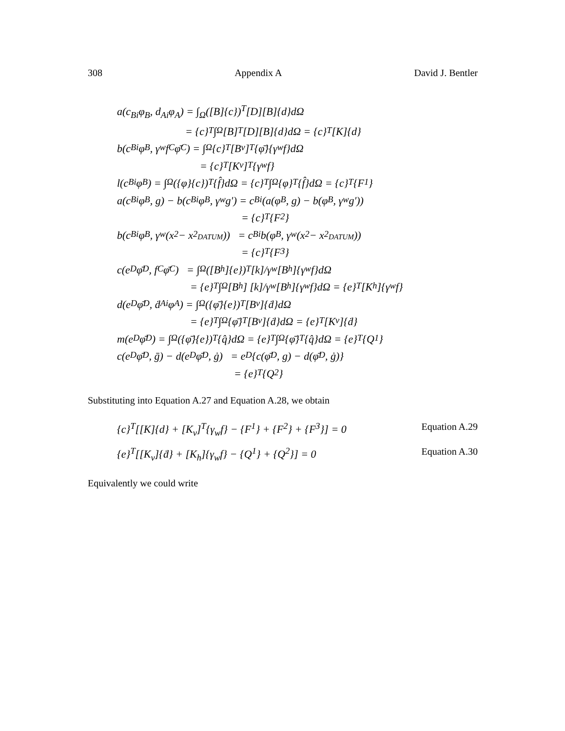308 Appendix A David J. Bentler
a(c<sub>Bi</sub>φ<sub>B</sub>, d<sub>Ai</sub>φ<sub>A</sub>) = ∫<sub>Ω</sub>([B]{c})<sup>T</sup>[D][B]{d}dΩ
= {c}<sup>T</sup> ∫<sub>Ω</sub>[B]<sup>T</sup>[D][B]{d}dΩ = {c}<sup>T</sup>[K]{d}
b(c<sub>Bi</sub>φ<sub>B</sub>, γ<sub>w</sub>f<sub>C</sub>φ̄<sub>C</sub>) = ∫<sub>Ω</sub>{c}<sup>T</sup>[B<sub>v</sub>]<sup>T</sup>{φ̄}{γ<sub>w</sub>f}dΩ
= {c}<sup>T</sup>[K<sub>v</sub>]<sup>T</sup>{γ<sub>w</sub>f}
l(c<sub>Bi</sub>φ<sub>B</sub>) = ∫<sub>Ω</sub>({φ}{c})<sup>T</sup>{f̂}dΩ = {c}<sup>T</sup> ∫<sub>Ω</sub>{φ}<sup>T</sup>{f̂}dΩ = {c}<sup>T</sup>{F<sup>1</sup>}
a(c<sub>Bi</sub>φ<sub>B</sub>, g) − b(c<sub>Bi</sub>φ<sub>B</sub>, γ<sub>w</sub>g′) = c<sub>Bi</sub>(a(φ<sub>B</sub>, g) − b(φ<sub>B</sub>, γ<sub>w</sub>g′))
= {c}<sup>T</sup>{F<sup>2</sup>}
b(c<sub>Bi</sub>φ<sub>B</sub>, γ<sub>w</sub>(x<sub>2</sub> − x<sub>2<sub>DATUM</sub></sub>)) = c<sub>Bi</sub>b(φ<sub>B</sub>, γ<sub>w</sub>(x<sub>2</sub> − x<sub>2<sub>DATUM</sub></sub>))
= {c}<sup>T</sup>{F<sup>3</sup>}
c(e<sub>D</sub>φ̄<sub>D</sub>, f<sub>C</sub>φ̄<sub>C</sub>) = ∫<sub>Ω</sub>([B<sub>h</sub>]{e})<sup>T</sup> [k]/γ<sub>w</sub> [B<sub>h</sub>]{γ<sub>w</sub>f}dΩ
= {e}<sup>T</sup> ∫<sub>Ω</sub>[B<sub>h</sub>] [k]/γ<sub>w</sub> [B<sub>h</sub>]{γ<sub>w</sub>f}dΩ = {e}<sup>T</sup>[K<sub>h</sub>]{γ<sub>w</sub>f}
d(e<sub>D</sub>φ̄<sub>D</sub>, ḋ<sub>Ai</sub>φ<sub>A</sub>) = ∫<sub>Ω</sub>({φ̄}{e})<sup>T</sup>[B<sub>v</sub>]{ḋ}dΩ
= {e}<sup>T</sup> ∫<sub>Ω</sub>{φ̄}<sup>T</sup>[B<sub>v</sub>]{ḋ}dΩ = {e}<sup>T</sup>[K<sub>v</sub>]{ḋ}
m(e<sub>D</sub>φ̄<sub>D</sub>) = ∫<sub>Ω</sub>({φ̄}{e})<sup>T</sup>{q̂}dΩ = {e}<sup>T</sup> ∫<sub>Ω</sub>{φ̄}<sup>T</sup>{q̂}dΩ = {e}<sup>T</sup>{Q<sup>1</sup>}
c(e<sub>D</sub>φ̄<sub>D</sub>, ḡ) − d(e<sub>D</sub>φ̄<sub>D</sub>, ġ) = e<sub>D</sub>{c(φ̄<sub>D</sub>, g) − d(φ̄<sub>D</sub>, ġ)}
= {e}<sup>T</sup>{Q<sup>2</sup>}
Substituting into Equation A.27 and Equation A.28, we obtain
{c}<sup>T</sup>[[K]{d} + [K<sub>v</sub>]<sup>T</sup>{γ<sub>w</sub>f} − {F<sup>1</sup>} + {F<sup>2</sup>} + {F<sup>3</sup>}] = 0 Equation A.29
{e}<sup>T</sup>[[K<sub>v</sub>]{ḋ} + [K<sub>h</sub>]{γ<sub>w</sub>f} − {Q<sup>1</sup>} + {Q<sup>2</sup>}] = 0 Equation A.30
Equivalently we could write